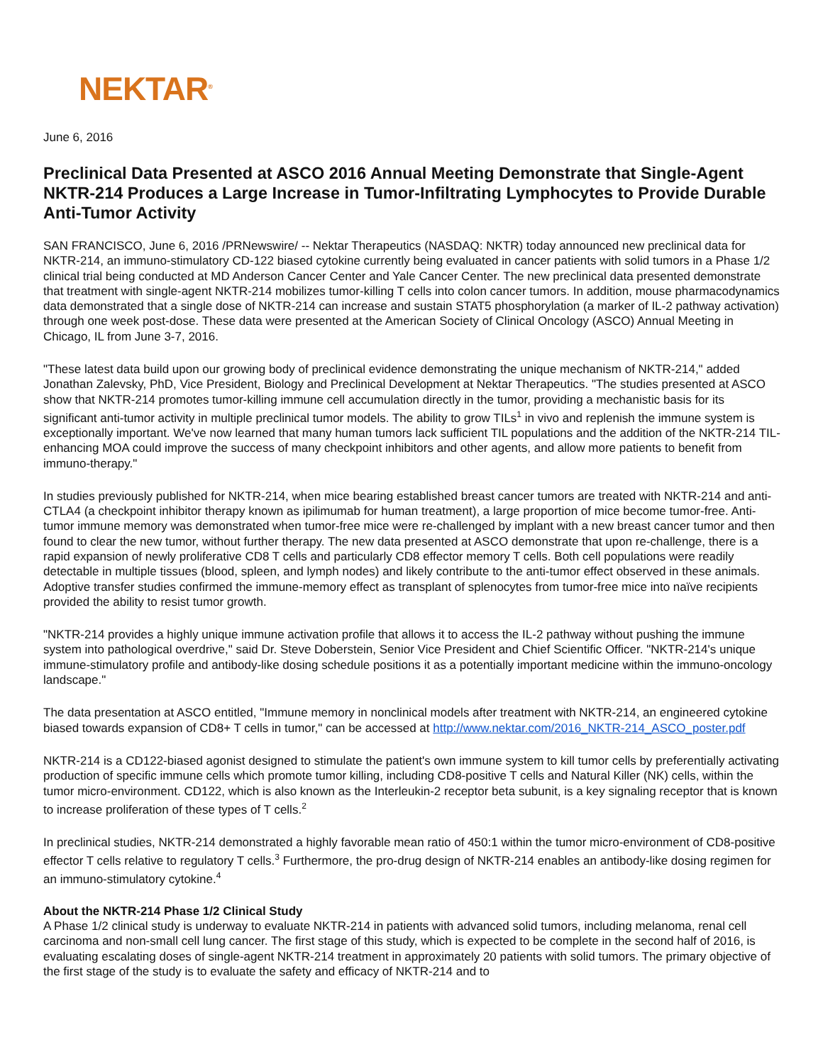NEKTAR<sup>®</sup>
June 6, 2016
Preclinical Data Presented at ASCO 2016 Annual Meeting Demonstrate that Single-Agent NKTR-214 Produces a Large Increase in Tumor-Infiltrating Lymphocytes to Provide Durable Anti-Tumor Activity
SAN FRANCISCO, June 6, 2016 /PRNewswire/ -- Nektar Therapeutics (NASDAQ: NKTR) today announced new preclinical data for NKTR-214, an immuno-stimulatory CD-122 biased cytokine currently being evaluated in cancer patients with solid tumors in a Phase 1/2 clinical trial being conducted at MD Anderson Cancer Center and Yale Cancer Center. The new preclinical data presented demonstrate that treatment with single-agent NKTR-214 mobilizes tumor-killing T cells into colon cancer tumors. In addition, mouse pharmacodynamics data demonstrated that a single dose of NKTR-214 can increase and sustain STAT5 phosphorylation (a marker of IL-2 pathway activation) through one week post-dose. These data were presented at the American Society of Clinical Oncology (ASCO) Annual Meeting in Chicago, IL from June 3-7, 2016.
"These latest data build upon our growing body of preclinical evidence demonstrating the unique mechanism of NKTR-214," added Jonathan Zalevsky, PhD, Vice President, Biology and Preclinical Development at Nektar Therapeutics. "The studies presented at ASCO show that NKTR-214 promotes tumor-killing immune cell accumulation directly in the tumor, providing a mechanistic basis for its significant anti-tumor activity in multiple preclinical tumor models. The ability to grow TILs<sup>1</sup> in vivo and replenish the immune system is exceptionally important. We've now learned that many human tumors lack sufficient TIL populations and the addition of the NKTR-214 TIL-enhancing MOA could improve the success of many checkpoint inhibitors and other agents, and allow more patients to benefit from immuno-therapy."
In studies previously published for NKTR-214, when mice bearing established breast cancer tumors are treated with NKTR-214 and anti-CTLA4 (a checkpoint inhibitor therapy known as ipilimumab for human treatment), a large proportion of mice become tumor-free. Anti-tumor immune memory was demonstrated when tumor-free mice were re-challenged by implant with a new breast cancer tumor and then found to clear the new tumor, without further therapy. The new data presented at ASCO demonstrate that upon re-challenge, there is a rapid expansion of newly proliferative CD8 T cells and particularly CD8 effector memory T cells. Both cell populations were readily detectable in multiple tissues (blood, spleen, and lymph nodes) and likely contribute to the anti-tumor effect observed in these animals. Adoptive transfer studies confirmed the immune-memory effect as transplant of splenocytes from tumor-free mice into naïve recipients provided the ability to resist tumor growth.
"NKTR-214 provides a highly unique immune activation profile that allows it to access the IL-2 pathway without pushing the immune system into pathological overdrive," said Dr. Steve Doberstein, Senior Vice President and Chief Scientific Officer. "NKTR-214's unique immune-stimulatory profile and antibody-like dosing schedule positions it as a potentially important medicine within the immuno-oncology landscape."
The data presentation at ASCO entitled, "Immune memory in nonclinical models after treatment with NKTR-214, an engineered cytokine biased towards expansion of CD8+ T cells in tumor," can be accessed at http://www.nektar.com/2016_NKTR-214_ASCO_poster.pdf
NKTR-214 is a CD122-biased agonist designed to stimulate the patient's own immune system to kill tumor cells by preferentially activating production of specific immune cells which promote tumor killing, including CD8-positive T cells and Natural Killer (NK) cells, within the tumor micro-environment. CD122, which is also known as the Interleukin-2 receptor beta subunit, is a key signaling receptor that is known to increase proliferation of these types of T cells.<sup>2</sup>
In preclinical studies, NKTR-214 demonstrated a highly favorable mean ratio of 450:1 within the tumor micro-environment of CD8-positive effector T cells relative to regulatory T cells.<sup>3</sup> Furthermore, the pro-drug design of NKTR-214 enables an antibody-like dosing regimen for an immuno-stimulatory cytokine.<sup>4</sup>
About the NKTR-214 Phase 1/2 Clinical Study
A Phase 1/2 clinical study is underway to evaluate NKTR-214 in patients with advanced solid tumors, including melanoma, renal cell carcinoma and non-small cell lung cancer. The first stage of this study, which is expected to be complete in the second half of 2016, is evaluating escalating doses of single-agent NKTR-214 treatment in approximately 20 patients with solid tumors. The primary objective of the first stage of the study is to evaluate the safety and efficacy of NKTR-214 and to